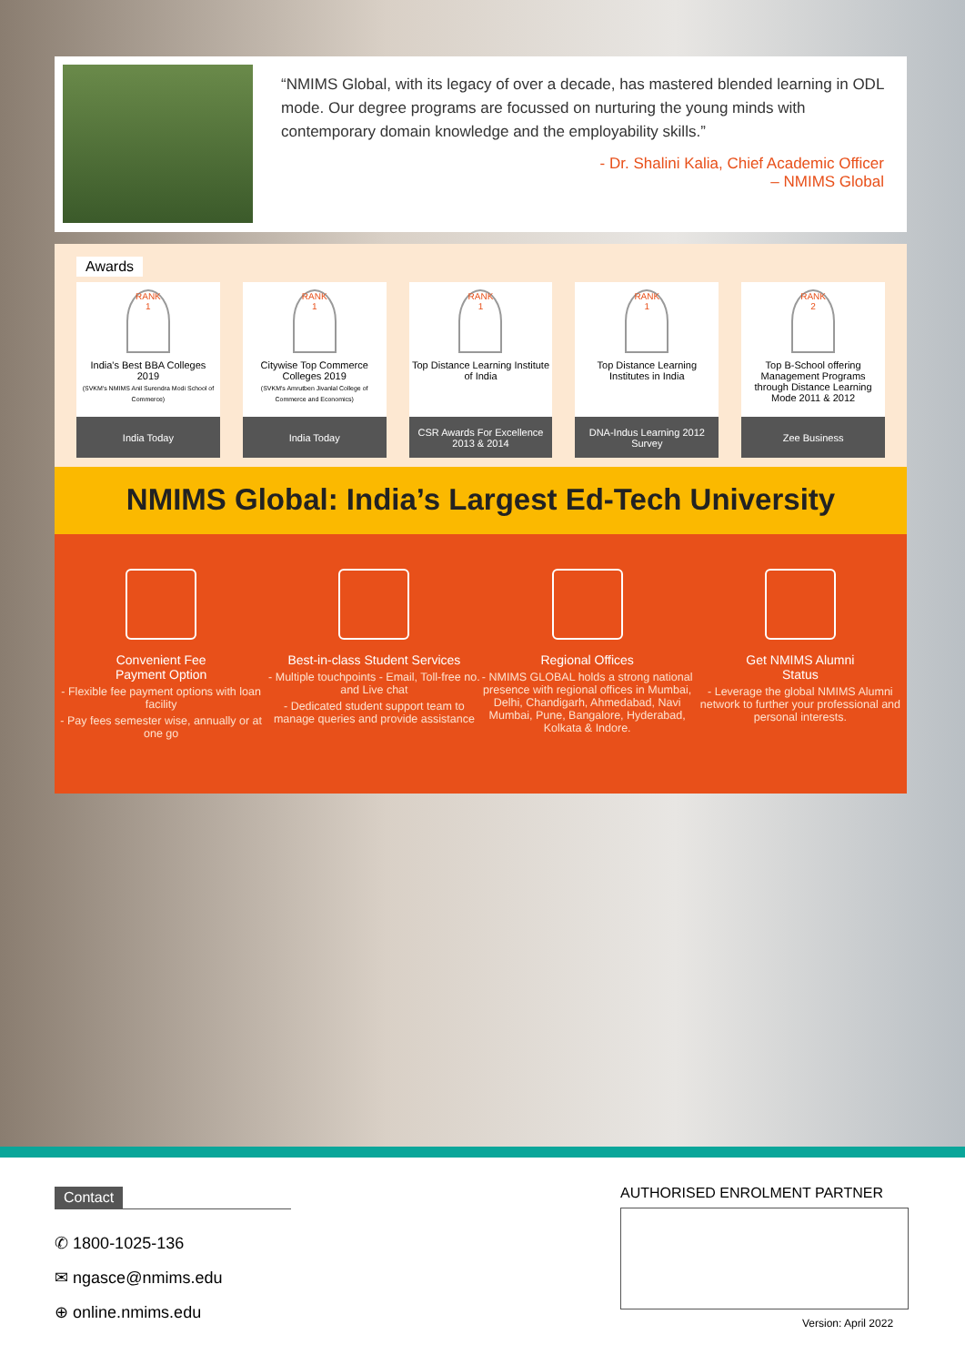“NMIMS Global, with its legacy of over a decade, has mastered blended learning in ODL mode. Our degree programs are focussed on nurturing the young minds with contemporary domain knowledge and the employability skills.”
- Dr. Shalini Kalia, Chief Academic Officer
– NMIMS Global
Awards
RANK
1
India's Best BBA Colleges 2019
(SVKM's NMIMS Anil Surendra Modi School of Commerce)
India Today
RANK
1
Citywise Top Commerce Colleges 2019
(SVKM's Amrutben Jivanlal College of Commerce and Economics)
India Today
RANK
1
Top Distance Learning Institute of India
CSR Awards For Excellence 2013 & 2014
RANK
1
Top Distance Learning Institutes in India
DNA-Indus Learning 2012 Survey
RANK
2
Top B-School offering Management Programs through Distance Learning Mode 2011 & 2012
Zee Business
NMIMS Global: India’s Largest Ed-Tech University
Convenient Fee
Payment Option
- Flexible fee payment options with loan facility
- Pay fees semester wise, annually or at one go
Best-in-class Student Services
- Multiple touchpoints - Email, Toll-free no. and Live chat
- Dedicated student support team to manage queries and provide assistance
Regional Offices
- NMIMS GLOBAL holds a strong national presence with regional offices in Mumbai, Delhi, Chandigarh, Ahmedabad, Navi Mumbai, Pune, Bangalore, Hyderabad, Kolkata & Indore.
Get NMIMS Alumni
Status
- Leverage the global NMIMS Alumni network to further your professional and personal interests.
Contact
✆ 1800-1025-136
✉ ngasce@nmims.edu
⊕ online.nmims.edu
AUTHORISED ENROLMENT PARTNER
Version: April 2022